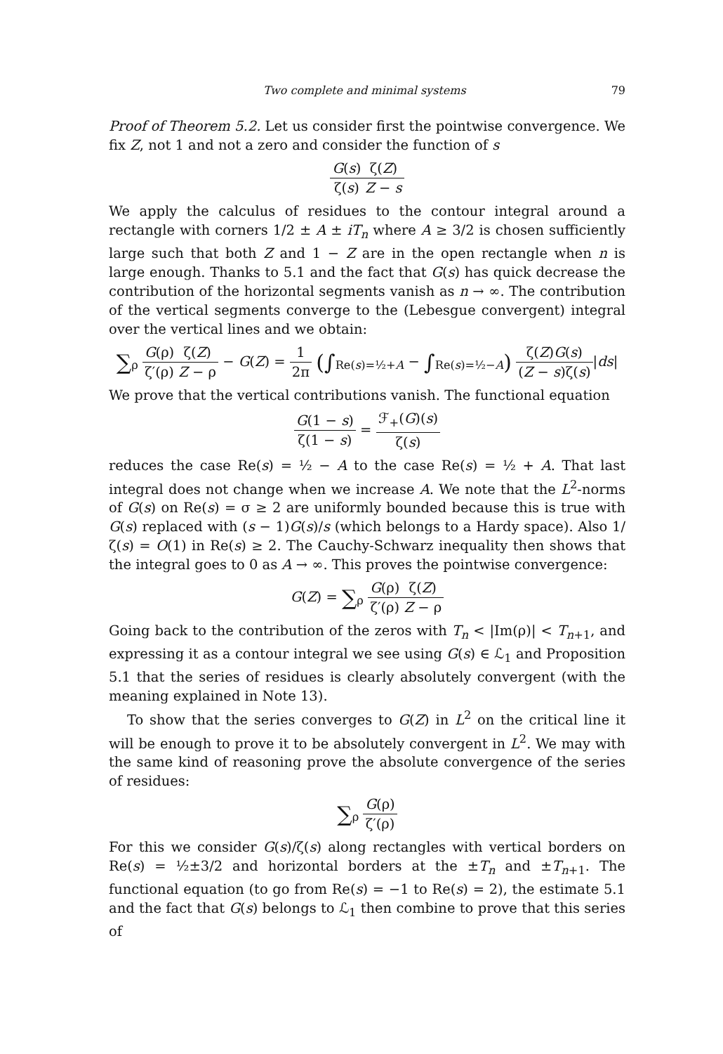Two complete and minimal systems 79
Proof of Theorem 5.2. Let us consider first the pointwise convergence. We fix Z, not 1 and not a zero and consider the function of s
G(s) ζ(s) ζ(Z) Z − s
We apply the calculus of residues to the contour integral around a rectangle with corners 1/2 ± A ± iT<sub>n</sub> where A ≥ 3/2 is chosen sufficiently large such that both Z and 1 − Z are in the open rectangle when n is large enough. Thanks to 5.1 and the fact that G(s) has quick decrease the contribution of the horizontal segments vanish as n → ∞. The contribution of the vertical segments converge to the (Lebesgue convergent) integral over the vertical lines and we obtain:
∑<sub>ρ</sub> G(ρ) ζ′(ρ) ζ(Z) Z − ρ − G(Z) = 1 2π (∫<sub>Re(s)=½+A</sub> − ∫<sub>Re(s)=½−A</sub>) ζ(Z)G(s) (Z − s)ζ(s)|ds|
We prove that the vertical contributions vanish. The functional equation
G(1 − s) ζ(1 − s) = ℱ<sub>+</sub>(G)(s) ζ(s)
reduces the case Re(s) = ½ − A to the case Re(s) = ½ + A. That last integral does not change when we increase A. We note that the L<sup>2</sup>-norms of G(s) on Re(s) = σ ≥ 2 are uniformly bounded because this is true with G(s) replaced with (s − 1)G(s)/s (which belongs to a Hardy space). Also 1/ζ(s) = O(1) in Re(s) ≥ 2. The Cauchy-Schwarz inequality then shows that the integral goes to 0 as A → ∞. This proves the pointwise convergence:
G(Z) = ∑<sub>ρ</sub> G(ρ) ζ′(ρ) ζ(Z) Z − ρ
Going back to the contribution of the zeros with T<sub>n</sub> < |Im(ρ)| < T<sub>n+1</sub>, and expressing it as a contour integral we see using G(s) ∈ ℒ<sub>1</sub> and Proposition 5.1 that the series of residues is clearly absolutely convergent (with the meaning explained in Note 13).
To show that the series converges to G(Z) in L<sup>2</sup> on the critical line it will be enough to prove it to be absolutely convergent in L<sup>2</sup>. We may with the same kind of reasoning prove the absolute convergence of the series of residues:
∑<sub>ρ</sub> G(ρ) ζ′(ρ)
For this we consider G(s)/ζ(s) along rectangles with vertical borders on Re(s) = ½±3/2 and horizontal borders at the ±T<sub>n</sub> and ±T<sub>n+1</sub>. The functional equation (to go from Re(s) = −1 to Re(s) = 2), the estimate 5.1 and the fact that G(s) belongs to ℒ<sub>1</sub> then combine to prove that this series of